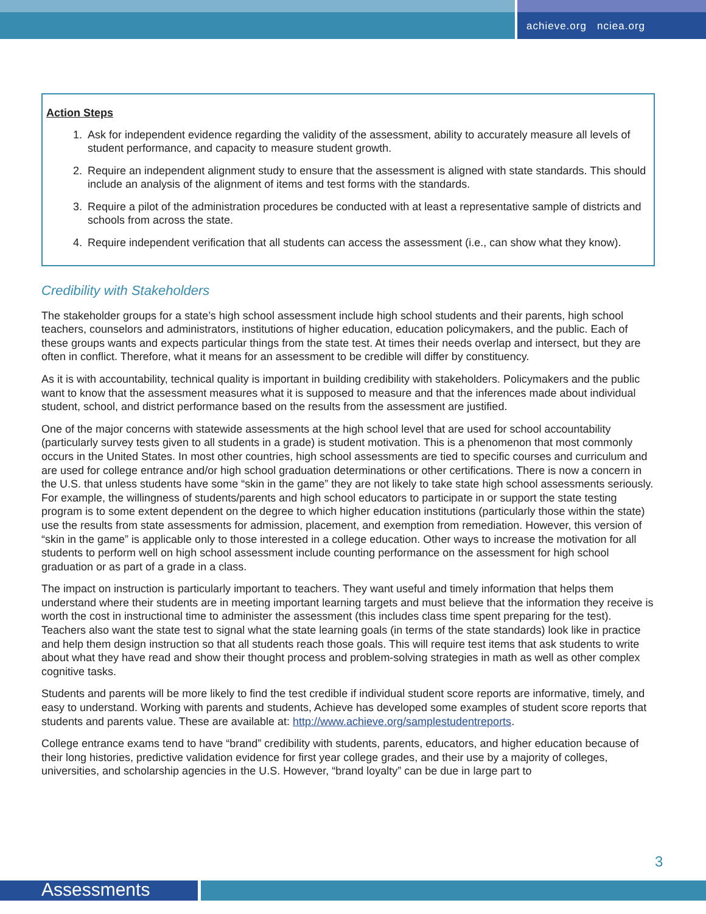achieve.org nciea.org
Action Steps
1. Ask for independent evidence regarding the validity of the assessment, ability to accurately measure all levels of student performance, and capacity to measure student growth.
2. Require an independent alignment study to ensure that the assessment is aligned with state standards. This should include an analysis of the alignment of items and test forms with the standards.
3. Require a pilot of the administration procedures be conducted with at least a representative sample of districts and schools from across the state.
4. Require independent verification that all students can access the assessment (i.e., can show what they know).
Credibility with Stakeholders
The stakeholder groups for a state’s high school assessment include high school students and their parents, high school teachers, counselors and administrators, institutions of higher education, education policymakers, and the public. Each of these groups wants and expects particular things from the state test. At times their needs overlap and intersect, but they are often in conflict. Therefore, what it means for an assessment to be credible will differ by constituency.
As it is with accountability, technical quality is important in building credibility with stakeholders. Policymakers and the public want to know that the assessment measures what it is supposed to measure and that the inferences made about individual student, school, and district performance based on the results from the assessment are justified.
One of the major concerns with statewide assessments at the high school level that are used for school accountability (particularly survey tests given to all students in a grade) is student motivation. This is a phenomenon that most commonly occurs in the United States. In most other countries, high school assessments are tied to specific courses and curriculum and are used for college entrance and/or high school graduation determinations or other certifications. There is now a concern in the U.S. that unless students have some “skin in the game” they are not likely to take state high school assessments seriously. For example, the willingness of students/parents and high school educators to participate in or support the state testing program is to some extent dependent on the degree to which higher education institutions (particularly those within the state) use the results from state assessments for admission, placement, and exemption from remediation. However, this version of “skin in the game” is applicable only to those interested in a college education. Other ways to increase the motivation for all students to perform well on high school assessment include counting performance on the assessment for high school graduation or as part of a grade in a class.
The impact on instruction is particularly important to teachers. They want useful and timely information that helps them understand where their students are in meeting important learning targets and must believe that the information they receive is worth the cost in instructional time to administer the assessment (this includes class time spent preparing for the test). Teachers also want the state test to signal what the state learning goals (in terms of the state standards) look like in practice and help them design instruction so that all students reach those goals. This will require test items that ask students to write about what they have read and show their thought process and problem-solving strategies in math as well as other complex cognitive tasks.
Students and parents will be more likely to find the test credible if individual student score reports are informative, timely, and easy to understand. Working with parents and students, Achieve has developed some examples of student score reports that students and parents value. These are available at: http://www.achieve.org/samplestudentreports.
College entrance exams tend to have “brand” credibility with students, parents, educators, and higher education because of their long histories, predictive validation evidence for first year college grades, and their use by a majority of colleges, universities, and scholarship agencies in the U.S. However, “brand loyalty” can be due in large part to
3
Assessments